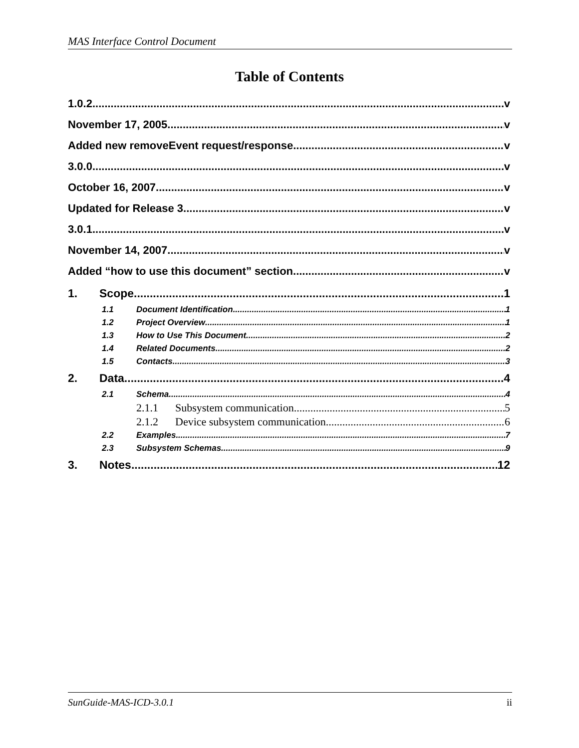MAS Interface Control Document
Table of Contents
1.0.2 v
November 17, 2005 v
Added new removeEvent request/response. v
3.0.0 v
October 16, 2007 v
Updated for Release 3 v
3.0.1 v
November 14, 2007 v
Added “how to use this document” section v
1. Scope 1
1.1 Document Identification 1
1.2 Project Overview 1
1.3 How to Use This Document 2
1.4 Related Documents 2
1.5 Contacts 3
2. Data 4
2.1 Schema 4
2.1.1 Subsystem communication 5
2.1.2 Device subsystem communication 6
2.2 Examples 7
2.3 Subsystem Schemas 9
3. Notes 12
SunGuide-MAS-ICD-3.0.1 ii